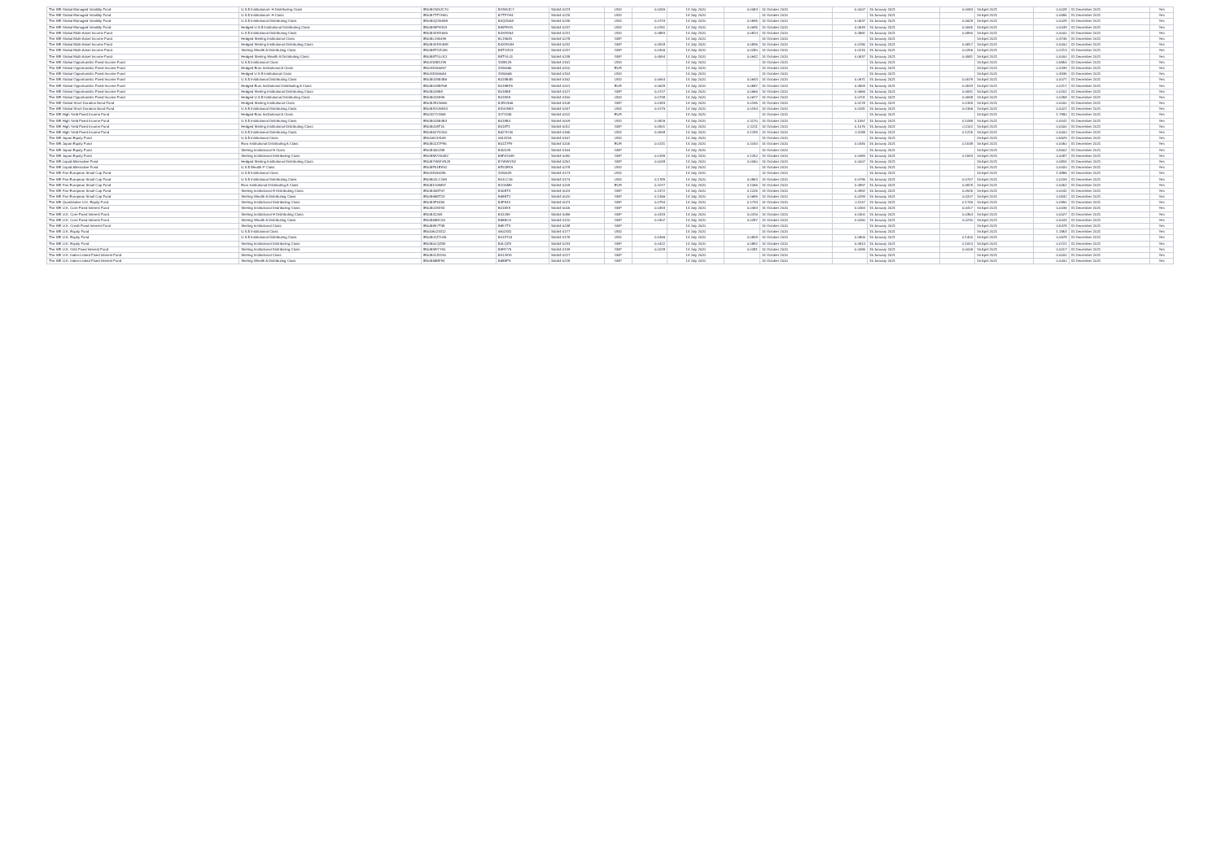| The SEI Global Managed Volatility Fund | U.S.$ Institutional+ H Distributing Class | IE00BGNSJC70 | BGNSJC7 | S0064-0223 | USD | 0.0259 | 14 July 2020 | 0.0084 | 14 October 2020 | 0.0007 | 15 January 2021 | 0.0084 | 16 April 2021 | 0.0028 | 31 December 2021 | Yes |
| The SEI Global Managed Volatility Fund | U.S.$ Institutional+ H Class | IE00B7TFYH40 | B7TFYH4 | S0064-0225 | USD | | 14 July 2020 | | 14 October 2020 | | 15 January 2021 | | 16 April 2021 | 0.0695 | 31 December 2021 | Yes |
| The SEI Global Managed Volatility Fund | U.S.$ Institutional Distributing Class | IE00B0QX5A89 | B0QX5A8 | S0064-0235 | USD | 0.0719 | 14 July 2020 | 0.0595 | 14 October 2020 | 0.0537 | 15 January 2021 | 0.0629 | 16 April 2021 | 0.0028 | 31 December 2021 | Yes |
| The SEI Global Managed Volatility Fund | Hedged U.S.$ Institutional Distributing Class | IE00B99FH193 | B99FH19 | S0064-0247 | USD | 0.0761 | 14 July 2020 | 0.0635 | 14 October 2020 | 0.0549 | 15 January 2021 | 0.0645 | 16 April 2021 | 0.0049 | 31 December 2021 | Yes |
| The SEI Global Multi-Asset Income Fund | U.S.$ Institutional Distributing Class | IE00B4XRX646 | B4XRX64 | S0064-0231 | USD | 0.0883 | 14 July 2020 | 0.0814 | 14 October 2020 | 0.0861 | 15 January 2021 | 0.0890 | 16 April 2021 | 0.0000 | 31 December 2021 | Yes |
| The SEI Global Multi-Asset Income Fund | Hedged Sterling Institutional Class | IE00BL195499 | BL19549 | S0064-0278 | GBP | | 14 July 2020 | | 14 October 2020 | | 15 January 2021 | | 16 April 2021 | 0.3745 | 31 December 2021 | Yes |
| The SEI Global Multi-Asset Income Fund | Hedged Sterling Institutional Distributing Class | IE00B4XRX4H8 | B4XRX4H | S0064-0232 | GBP | 0.0918 | 14 July 2020 | 0.0836 | 14 October 2020 | 0.0765 | 15 January 2021 | 0.0817 | 16 April 2021 | 0.0000 | 31 December 2021 | Yes |
| The SEI Global Multi-Asset Income Fund | Sterling Wealth A Distributing Class | IE00B8TGZ036 | B8TGZ03 | S0064-0237 | GBP | 0.0306 | 14 July 2020 | 0.0280 | 14 October 2020 | 0.0215 | 15 January 2021 | 0.0256 | 16 April 2021 | 0.2213 | 31 December 2021 | Yes |
| The SEI Global Multi-Asset Income Fund | Hedged Sterling Wealth A Distributing Class | IE00B8TGL012 | B8TGL01 | S0064-0238 | GBP | 0.0594 | 14 July 2020 | 0.0642 | 14 October 2020 | 0.0537 | 15 January 2021 | 0.0581 | 16 April 2021 | 0.0000 | 31 December 2021 | Yes |
| The SEI Global Opportunistic Fixed Income Fund | U.S.$ Institutional Class | IE00318B1299 | 3188129 | S0064-0161 | USD | | 14 July 2020 | | 14 October 2020 | | 15 January 2021 | | 16 April 2021 | 0.5854 | 31 December 2021 | Yes |
| The SEI Global Opportunistic Fixed Income Fund | Hedged Euro Institutional A Class | IE00333066S7 | 3330665 | S0064-0200 | EUR | | 14 July 2020 | | 14 October 2020 | | 15 January 2021 | | 16 April 2021 | 0.4439 | 31 December 2021 | Yes |
| The SEI Global Opportunistic Fixed Income Fund | Hedged U.S.$ Institutional Class | IE00333066A4 | 333066A | S0064-0154 | USD | | 14 July 2020 | | 14 October 2020 | | 15 January 2021 | | 16 April 2021 | 0.4935 | 31 December 2021 | Yes |
| The SEI Global Opportunistic Fixed Income Fund | U.S.$ Institutional Distributing Class | IE00B018B4B6 | B018B4B | S0064-0162 | USD | 0.0644 | 14 July 2020 | 0.0643 | 14 October 2020 | 0.0671 | 15 January 2021 | 0.0579 | 16 April 2021 | 0.0077 | 31 December 2021 | Yes |
| The SEI Global Opportunistic Fixed Income Fund | Hedged Euro Institutional Distributing A Class | IE00B018BP68 | B018BP6 | S0064-0201 | EUR | 0.0628 | 14 July 2020 | 0.0587 | 14 October 2020 | 0.0593 | 15 January 2021 | 0.0533 | 16 April 2021 | 0.0217 | 31 December 2021 | Yes |
| The SEI Global Opportunistic Fixed Income Fund | Hedged Sterling Institutional Distributing Class | IE00B018B8 | B018B8 | S0064-0127 | GBP | 0.0727 | 14 July 2020 | 0.0666 | 14 October 2020 | 0.0666 | 15 January 2021 | 0.0591 | 16 April 2021 | 0.0202 | 31 December 2021 | Yes |
| The SEI Global Opportunistic Fixed Income Fund | Hedged U.S.$ Institutional Distributing Class | IE00B018S99 | B018S9 | S0064-0160 | USD | 0.0738 | 14 July 2020 | 0.0677 | 14 October 2020 | 0.0701 | 15 January 2021 | 0.0598 | 16 April 2021 | 0.0258 | 31 December 2021 | Yes |
| The SEI Global Short Duration Bond Fund | Hedged Sterling Institutional Class | IE00BJRLN660 | BJRLN66 | S0064-0108 | GBP | 0.0183 | 14 July 2020 | 0.0195 | 14 October 2020 | 0.0178 | 15 January 2021 | 0.0159 | 16 April 2021 | 0.0000 | 31 December 2021 | Yes |
| The SEI Global Short Duration Bond Fund | U.S.$ Institutional Distributing Class | IE00BSV0N933 | BSV0N93 | S0064-0267 | USD | 0.0179 | 14 July 2020 | 0.0194 | 14 October 2020 | 0.0181 | 15 January 2021 | 0.0156 | 16 April 2021 | 0.0022 | 31 December 2021 | Yes |
| The SEI High Yield Fixed Income Fund | Hedged Euro Institutional A Class | IE0032713369 | 3271336 | S0064-0202 | EUR | | 14 July 2020 | | 14 October 2020 | | 15 January 2021 | | 16 April 2021 | 1.7990 | 31 December 2021 | Yes |
| The SEI High Yield Fixed Income Fund | U.S.$ Institutional Distributing Class | IE00B018B4B3 | B018B4 | S0064-0009 | USD | 0.0826 | 14 July 2020 | 0.1170 | 14 October 2020 | 0.1057 | 15 January 2021 | 0.1088 | 16 April 2021 | 0.0041 | 31 December 2021 | Yes |
| The SEI High Yield Fixed Income Fund | Hedged Sterling Institutional Distributing Class | IE00B018T15 | B018T1 | S0064-0012 | GBP | 0.0901 | 14 July 2020 | 0.1211 | 14 October 2020 | 0.1075 | 15 January 2021 | 0.1142 | 16 April 2021 | 0.0000 | 31 December 2021 | Yes |
| The SEI High Yield Fixed Income Fund | U.S.$ Institutional Distributing Class | IE00B62YD300 | B62YD30 | S0064-0165 | USD | 0.0948 | 14 July 2020 | 0.1299 | 14 October 2020 | 0.1188 | 15 January 2021 | 0.1225 | 16 April 2021 | 0.0000 | 31 December 2021 | Yes |
| The SEI Japan Equity Fund | U.S.$ Institutional Class | IE0006143169 | 0614316 | S0064-0167 | USD | | 14 July 2020 | | 14 October 2020 | | 15 January 2021 | | 16 April 2021 | 0.5629 | 31 December 2021 | Yes |
| The SEI Japan Equity Fund | Euro Institutional Distributing A Class | IE00B01Z7F95 | B01Z7F9 | S0064-0205 | EUR | 0.0131 | 14 July 2020 | 0.1044 | 14 October 2020 | 0.0345 | 15 January 2021 | 0.1538 | 16 April 2021 | 0.0050 | 31 December 2021 | Yes |
| The SEI Japan Equity Fund | Sterling Institutional H Class | IE00B40DJ98 | B40DJ9 | S0064-0164 | GBP | | 14 July 2020 | | 14 October 2020 | | 15 January 2021 | | 16 April 2021 | 0.5602 | 31 December 2021 | Yes |
| The SEI Japan Equity Fund | Sterling Institutional Distributing Class | IE00BMVG5482 | BMVG548 | S0064-0080 | GBP | 0.0199 | 14 July 2020 | 0.1252 | 14 October 2020 | 0.0469 | 15 January 2021 | 0.1843 | 16 April 2021 | 0.0087 | 31 December 2021 | Yes |
| The SEI Liquid Alternative Fund | Hedged Sterling Institutional Distributing Class | IE00BYWWVN29 | BYWWVN2 | S0064-0251 | GBP | 0.0048 | 14 July 2020 | 0.0050 | 14 October 2020 | 0.0007 | 15 January 2021 | | 16 April 2021 | 0.0815 | 31 December 2021 | Yes |
| The SEI Liquid Alternative Fund | U.S.$ Wealth P Class | IE00BF51EK92 | BF51EK9 | S0064-0278 | USD | | 14 July 2020 | | 14 October 2020 | | 15 January 2021 | | 16 April 2021 | 0.0000 | 31 December 2021 | Yes |
| The SEI Pan European Small Cap Fund | U.S.$ Institutional Class | IE0033306295 | 3330629 | S0064-0173 | USD | | 14 July 2020 | | 14 October 2020 | | 15 January 2021 | | 16 April 2021 | 1.4886 | 31 December 2021 | Yes |
| The SEI Pan European Small Cap Fund | U.S.$ Institutional Distributing Class | IE00B01LC168 | B01LC16 | S0064-0174 | USD | 0.1789 | 14 July 2020 | 0.0853 | 14 October 2020 | 0.0795 | 15 January 2021 | 0.0747 | 16 April 2021 | 0.0209 | 31 December 2021 | Yes |
| The SEI Pan European Small Cap Fund | Euro Institutional Distributing A Class | IE00B1G6M97 | B1G6M9 | S0064-0209 | EUR | 0.2077 | 14 July 2020 | 0.1055 | 14 October 2020 | 0.0897 | 15 January 2021 | 0.0829 | 16 April 2021 | 0.0052 | 31 December 2021 | Yes |
| The SEI Pan European Small Cap Fund | Sterling Institutional H Distributing Class | IE00B40BT47 | B40BT4 | S0064-0024 | GBP | 0.2472 | 14 July 2020 | 0.1205 | 14 October 2020 | 0.0992 | 15 January 2021 | 0.0925 | 16 April 2021 | 0.0042 | 31 December 2021 | Yes |
| The SEI Pan European Small Cap Fund | Sterling Wealth A Distributing Class | IE00B68BT23 | B68BT2 | S0064-0020 | GBP | 0.1366 | 14 July 2020 | 0.0695 | 14 October 2020 | 0.0299 | 15 January 2021 | 0.0207 | 16 April 2021 | 0.0532 | 31 December 2021 | Yes |
| The SEI Quantitative U.K. Equity Fund | Sterling Institutional Distributing Class | IE00B3F5336 | B3F533 | S0064-0073 | GBP | 0.0794 | 14 July 2020 | 0.1733 | 14 October 2020 | 0.1147 | 15 January 2021 | 0.1746 | 16 April 2021 | 0.0990 | 31 December 2021 | Yes |
| The SEI U.K. Core Fixed Interest Fund | Sterling Institutional Distributing Class | IE00B018X93 | B018X9 | S0064-0005 | GBP | 0.0493 | 14 July 2020 | 0.0463 | 14 October 2020 | 0.0464 | 15 January 2021 | 0.0417 | 16 April 2021 | 0.0036 | 31 December 2021 | Yes |
| The SEI U.K. Core Fixed Interest Fund | Sterling Institutional H Distributing Class | IE00B41269 | B41269 | S0064-0086 | GBP | 0.0433 | 14 July 2020 | 0.0416 | 14 October 2020 | 0.0400 | 15 January 2021 | 0.0354 | 16 April 2021 | 0.0027 | 31 December 2021 | Yes |
| The SEI U.K. Core Fixed Interest Fund | Sterling Wealth A Distributing Class | IE00B68BC64 | B68BC6 | S0064-0120 | GBP | 0.0307 | 14 July 2020 | 0.0287 | 14 October 2020 | 0.0260 | 15 January 2021 | 0.0230 | 16 April 2021 | 0.0043 | 31 December 2021 | Yes |
| The SEI U.K. Credit Fixed Interest Fund | Sterling Institutional Class | IE00B8K7T38 | B8K7T3 | S0064-0238 | GBP | | 14 July 2020 | | 14 October 2020 | | 15 January 2021 | | 16 April 2021 | 0.5378 | 31 December 2021 | Yes |
| The SEI U.K. Equity Fund | U.S.$ Institutional Class | IE0006023312 | 0602331 | S0064-0177 | USD | | 14 July 2020 | | 14 October 2020 | | 15 January 2021 | | 16 April 2021 | 1.1853 | 31 December 2021 | Yes |
| The SEI U.K. Equity Fund | U.S.$ Institutional Distributing Class | IE00B01Z7046 | B01Z704 | S0064-0178 | USD | 0.0466 | 14 July 2020 | 0.0809 | 14 October 2020 | 0.0806 | 15 January 2021 | 0.1400 | 16 April 2021 | 0.0678 | 31 December 2021 | Yes |
| The SEI U.K. Equity Fund | Sterling Institutional Distributing Class | IE00B0LQZ88 | B0LQZ8 | S0064-0233 | GBP | 0.0422 | 14 July 2020 | 0.0892 | 14 October 2020 | 0.0814 | 15 January 2021 | 0.1614 | 16 April 2021 | 0.0722 | 31 December 2021 | Yes |
| The SEI U.K. Gilts Fixed Interest Fund | Sterling Institutional Distributing Class | IE00B9RYY90 | B9RYY9 | S0064-0139 | GBP | 0.0228 | 14 July 2020 | 0.0281 | 14 October 2020 | 0.0086 | 15 January 2021 | 0.0006 | 16 April 2021 | 0.0017 | 31 December 2021 | Yes |
| The SEI U.K. Index-Linked Fixed Interest Fund | Sterling Institutional Class | IE00B01J9190 | B01J919 | S0064-0227 | GBP | | 14 July 2020 | | 14 October 2020 | | 15 January 2021 | | 16 April 2021 | 0.0000 | 31 December 2021 | Yes |
| The SEI U.K. Index-Linked Fixed Interest Fund | Sterling Wealth A Distributing Class | IE00B68BF93 | B68BF9 | S0064-0228 | GBP | | 14 July 2020 | | 14 October 2020 | | 15 January 2021 | | 16 April 2021 | 0.0000 | 31 December 2021 | Yes |